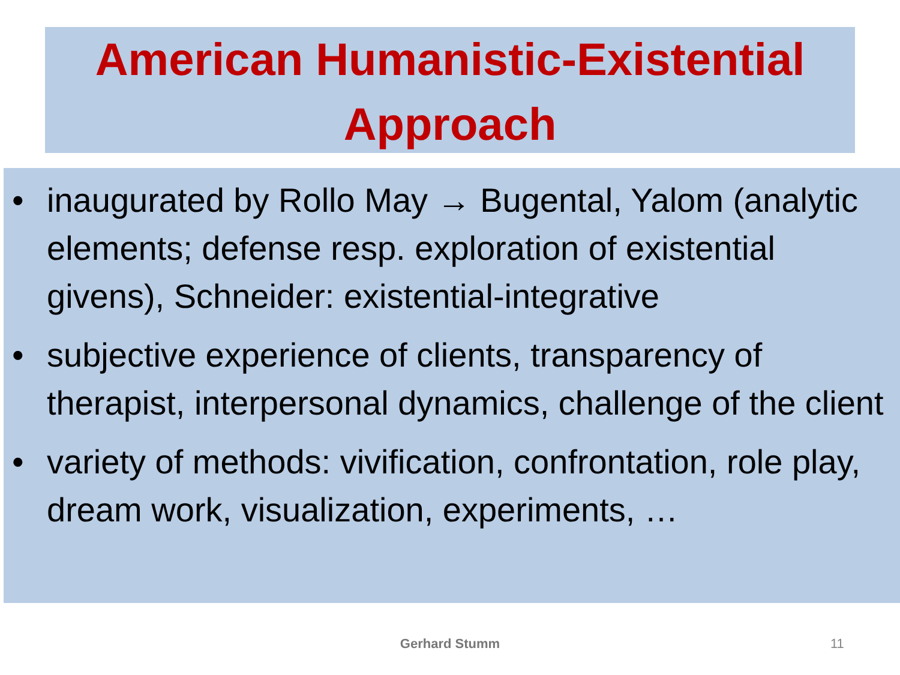American Humanistic-Existential
Approach
• inaugurated by Rollo May → Bugental, Yalom (analytic elements; defense resp. exploration of existential givens), Schneider: existential-integrative
• subjective experience of clients, transparency of therapist, interpersonal dynamics, challenge of the client
• variety of methods: vivification, confrontation, role play, dream work, visualization, experiments, …
Gerhard Stumm 11